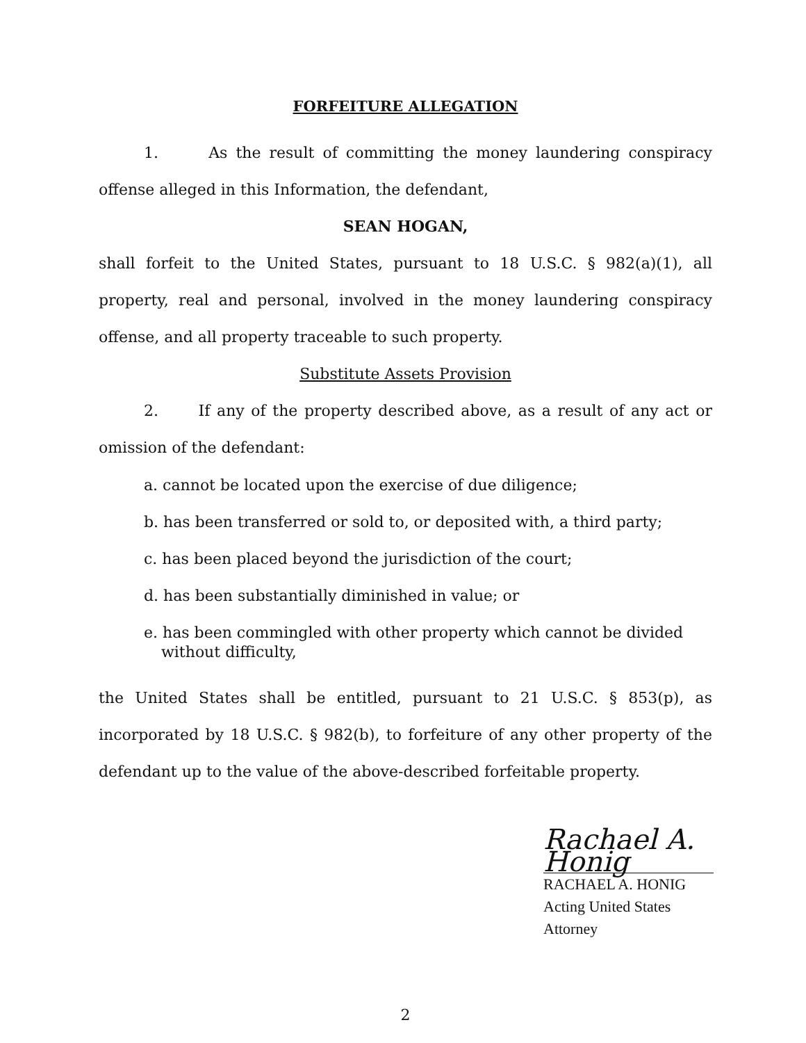FORFEITURE ALLEGATION
1. As the result of committing the money laundering conspiracy offense alleged in this Information, the defendant,
SEAN HOGAN,
shall forfeit to the United States, pursuant to 18 U.S.C. § 982(a)(1), all property, real and personal, involved in the money laundering conspiracy offense, and all property traceable to such property.
Substitute Assets Provision
2. If any of the property described above, as a result of any act or omission of the defendant:
a. cannot be located upon the exercise of due diligence;
b. has been transferred or sold to, or deposited with, a third party;
c. has been placed beyond the jurisdiction of the court;
d. has been substantially diminished in value; or
e. has been commingled with other property which cannot be divided without difficulty,
the United States shall be entitled, pursuant to 21 U.S.C. § 853(p), as incorporated by 18 U.S.C. § 982(b), to forfeiture of any other property of the defendant up to the value of the above-described forfeitable property.
Rachael A. Honig
RACHAEL A. HONIG
Acting United States Attorney
2